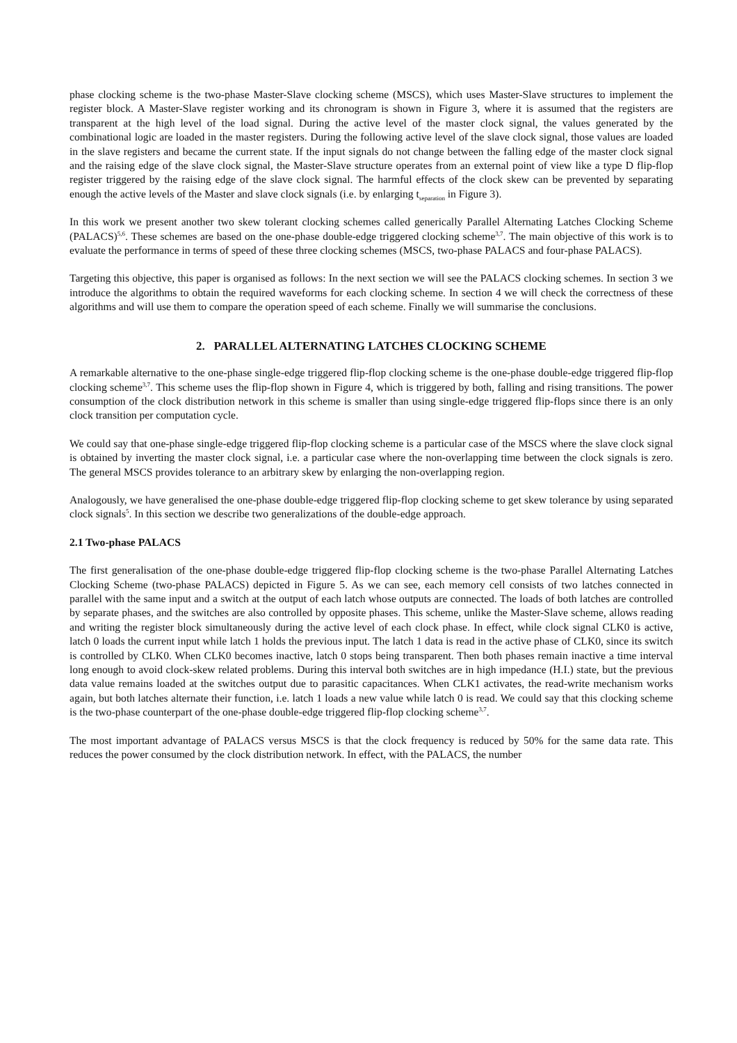phase clocking scheme is the two-phase Master-Slave clocking scheme (MSCS), which uses Master-Slave structures to implement the register block. A Master-Slave register working and its chronogram is shown in Figure 3, where it is assumed that the registers are transparent at the high level of the load signal. During the active level of the master clock signal, the values generated by the combinational logic are loaded in the master registers. During the following active level of the slave clock signal, those values are loaded in the slave registers and became the current state. If the input signals do not change between the falling edge of the master clock signal and the raising edge of the slave clock signal, the Master-Slave structure operates from an external point of view like a type D flip-flop register triggered by the raising edge of the slave clock signal. The harmful effects of the clock skew can be prevented by separating enough the active levels of the Master and slave clock signals (i.e. by enlarging t<sub>separation</sub> in Figure 3).
In this work we present another two skew tolerant clocking schemes called generically Parallel Alternating Latches Clocking Scheme (PALACS)<sup>5,6</sup>. These schemes are based on the one-phase double-edge triggered clocking scheme<sup>3,7</sup>. The main objective of this work is to evaluate the performance in terms of speed of these three clocking schemes (MSCS, two-phase PALACS and four-phase PALACS).
Targeting this objective, this paper is organised as follows: In the next section we will see the PALACS clocking schemes. In section 3 we introduce the algorithms to obtain the required waveforms for each clocking scheme. In section 4 we will check the correctness of these algorithms and will use them to compare the operation speed of each scheme. Finally we will summarise the conclusions.
2. PARALLEL ALTERNATING LATCHES CLOCKING SCHEME
A remarkable alternative to the one-phase single-edge triggered flip-flop clocking scheme is the one-phase double-edge triggered flip-flop clocking scheme<sup>3,7</sup>. This scheme uses the flip-flop shown in Figure 4, which is triggered by both, falling and rising transitions. The power consumption of the clock distribution network in this scheme is smaller than using single-edge triggered flip-flops since there is an only clock transition per computation cycle.
We could say that one-phase single-edge triggered flip-flop clocking scheme is a particular case of the MSCS where the slave clock signal is obtained by inverting the master clock signal, i.e. a particular case where the non-overlapping time between the clock signals is zero. The general MSCS provides tolerance to an arbitrary skew by enlarging the non-overlapping region.
Analogously, we have generalised the one-phase double-edge triggered flip-flop clocking scheme to get skew tolerance by using separated clock signals<sup>5</sup>. In this section we describe two generalizations of the double-edge approach.
2.1 Two-phase PALACS
The first generalisation of the one-phase double-edge triggered flip-flop clocking scheme is the two-phase Parallel Alternating Latches Clocking Scheme (two-phase PALACS) depicted in Figure 5. As we can see, each memory cell consists of two latches connected in parallel with the same input and a switch at the output of each latch whose outputs are connected. The loads of both latches are controlled by separate phases, and the switches are also controlled by opposite phases. This scheme, unlike the Master-Slave scheme, allows reading and writing the register block simultaneously during the active level of each clock phase. In effect, while clock signal CLK0 is active, latch 0 loads the current input while latch 1 holds the previous input. The latch 1 data is read in the active phase of CLK0, since its switch is controlled by CLK0. When CLK0 becomes inactive, latch 0 stops being transparent. Then both phases remain inactive a time interval long enough to avoid clock-skew related problems. During this interval both switches are in high impedance (H.I.) state, but the previous data value remains loaded at the switches output due to parasitic capacitances. When CLK1 activates, the read-write mechanism works again, but both latches alternate their function, i.e. latch 1 loads a new value while latch 0 is read. We could say that this clocking scheme is the two-phase counterpart of the one-phase double-edge triggered flip-flop clocking scheme<sup>3,7</sup>.
The most important advantage of PALACS versus MSCS is that the clock frequency is reduced by 50% for the same data rate. This reduces the power consumed by the clock distribution network. In effect, with the PALACS, the number